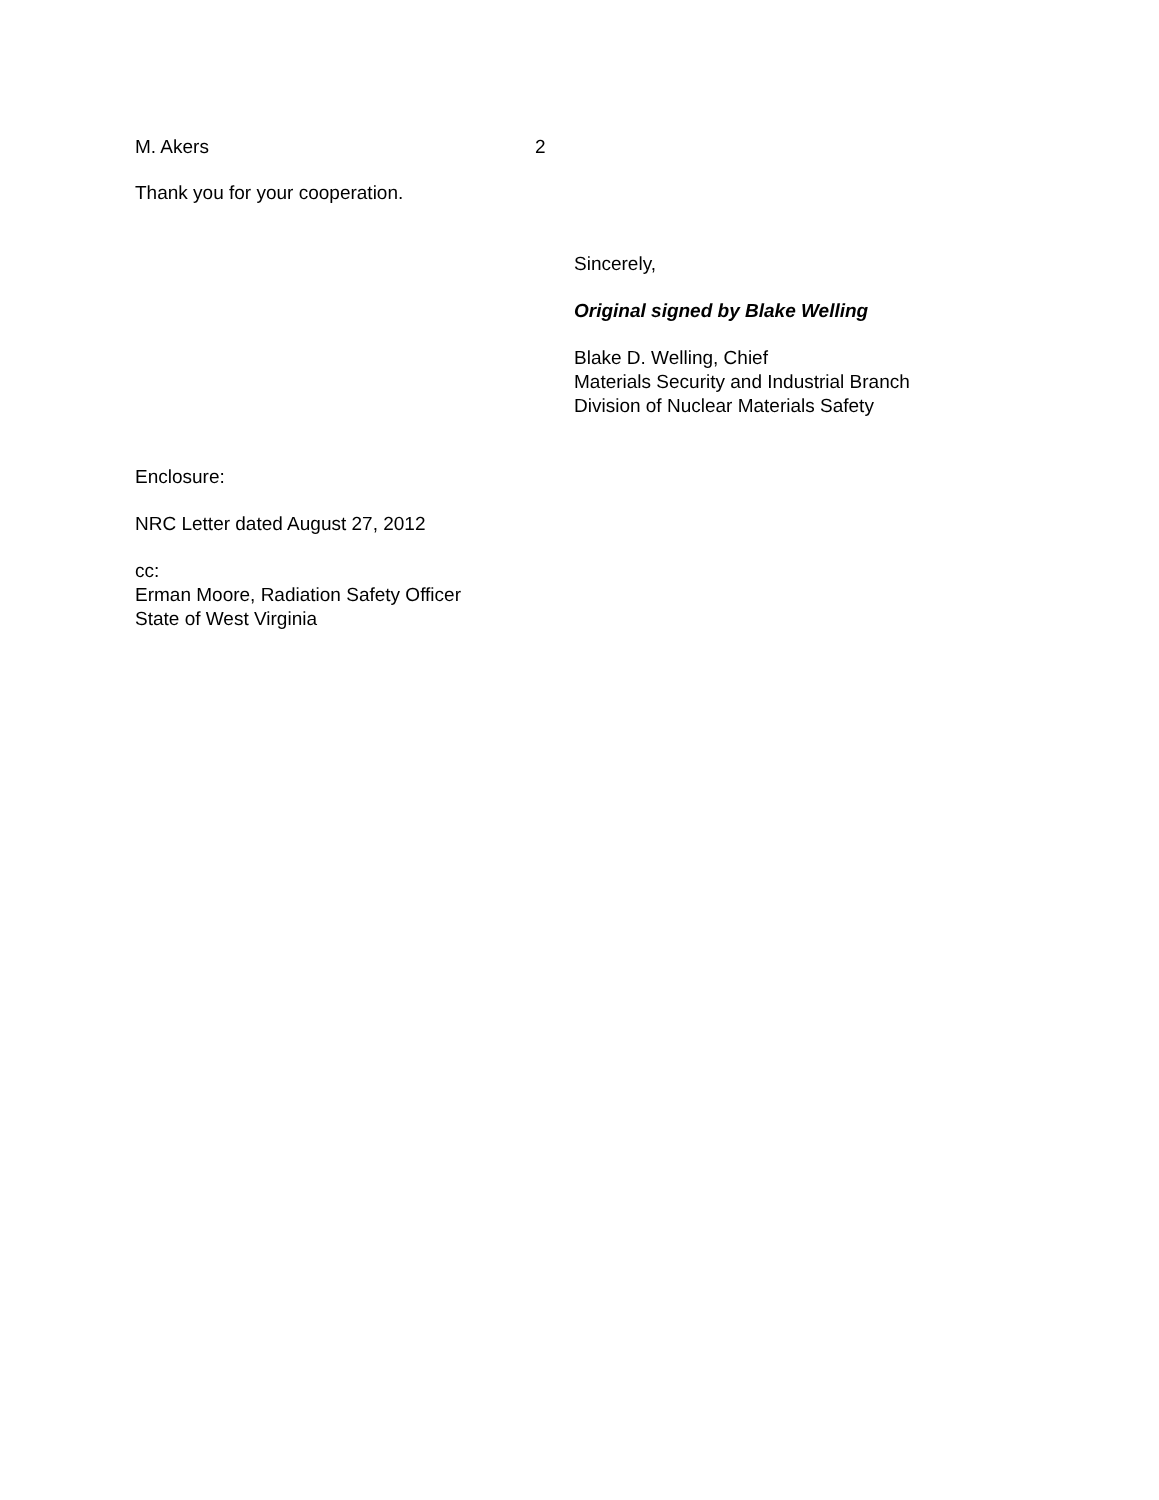M. Akers 2
Thank you for your cooperation.
Sincerely,
Original signed by Blake Welling
Blake D. Welling, Chief
Materials Security and Industrial Branch
Division of Nuclear Materials Safety
Enclosure:
NRC Letter dated August 27, 2012
cc:
Erman Moore, Radiation Safety Officer
State of West Virginia